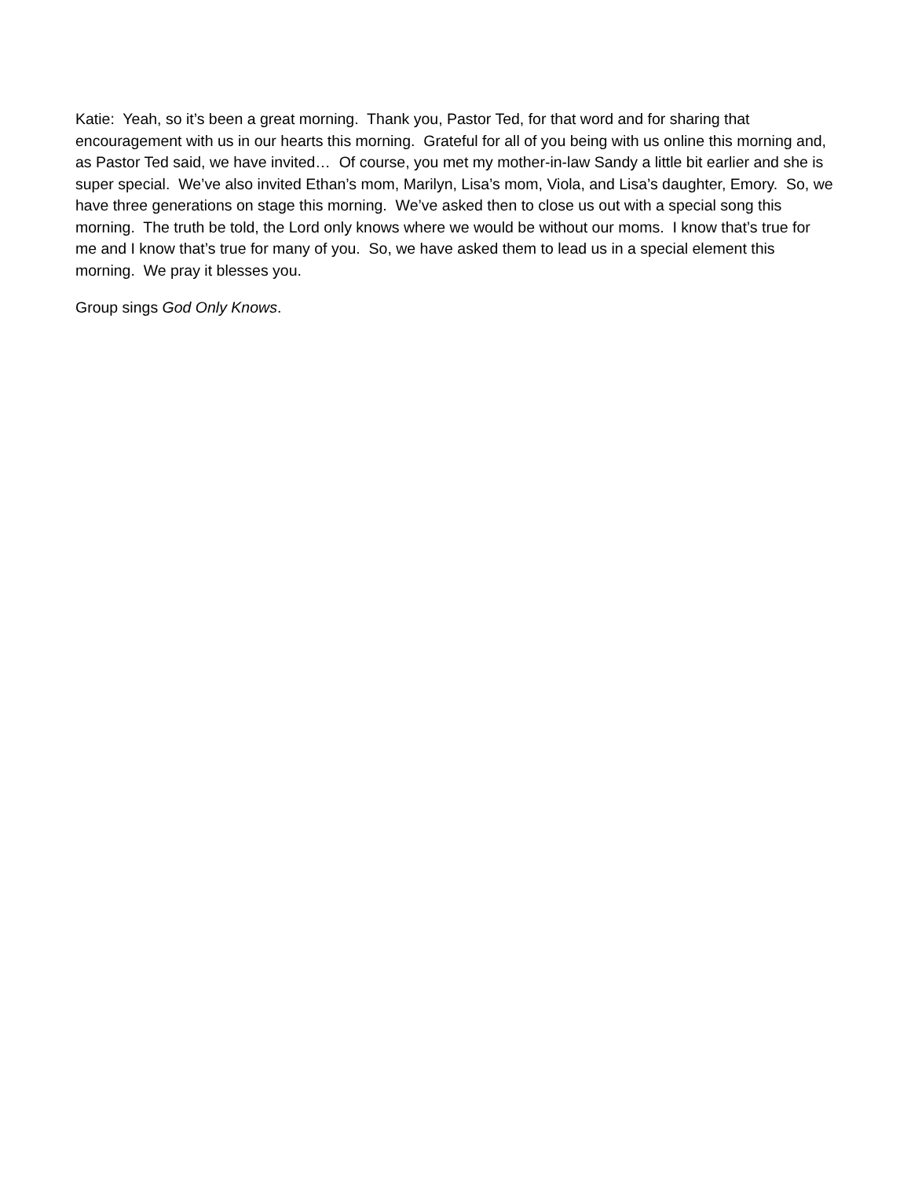Katie: Yeah, so it’s been a great morning. Thank you, Pastor Ted, for that word and for sharing that encouragement with us in our hearts this morning. Grateful for all of you being with us online this morning and, as Pastor Ted said, we have invited… Of course, you met my mother-in-law Sandy a little bit earlier and she is super special. We’ve also invited Ethan’s mom, Marilyn, Lisa’s mom, Viola, and Lisa’s daughter, Emory. So, we have three generations on stage this morning. We’ve asked then to close us out with a special song this morning. The truth be told, the Lord only knows where we would be without our moms. I know that’s true for me and I know that’s true for many of you. So, we have asked them to lead us in a special element this morning. We pray it blesses you.
Group sings God Only Knows.